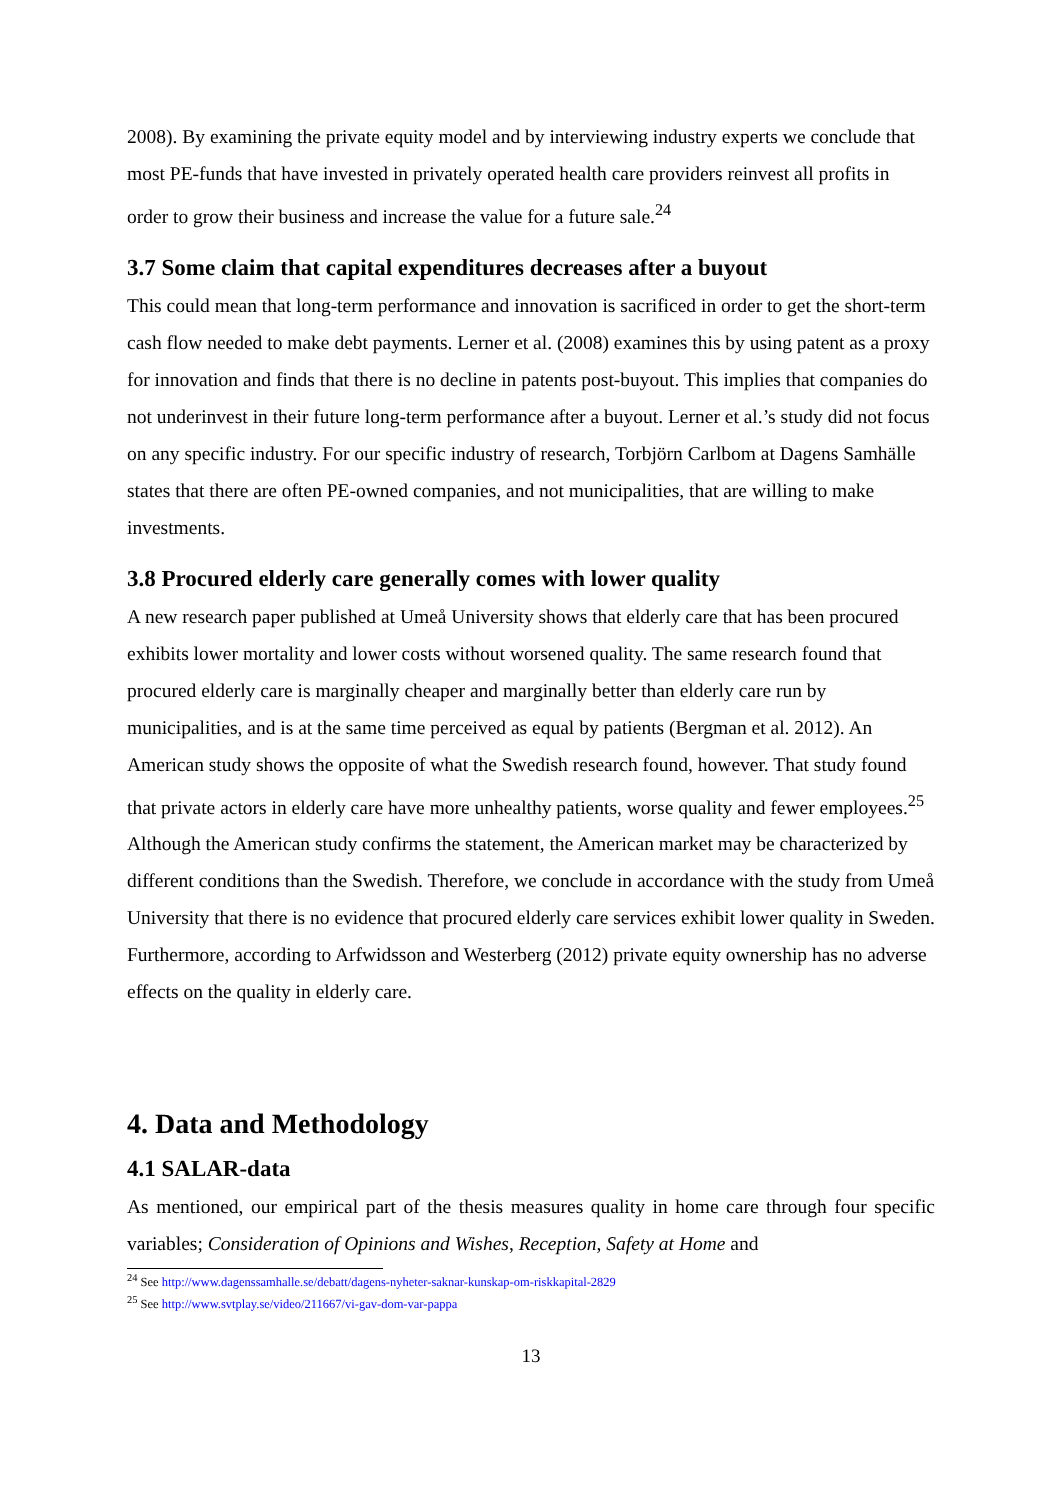2008). By examining the private equity model and by interviewing industry experts we conclude that most PE-funds that have invested in privately operated health care providers reinvest all profits in order to grow their business and increase the value for a future sale.<sup>24</sup>
3.7 Some claim that capital expenditures decreases after a buyout
This could mean that long-term performance and innovation is sacrificed in order to get the short-term cash flow needed to make debt payments. Lerner et al. (2008) examines this by using patent as a proxy for innovation and finds that there is no decline in patents post-buyout. This implies that companies do not underinvest in their future long-term performance after a buyout. Lerner et al.’s study did not focus on any specific industry. For our specific industry of research, Torbjörn Carlbom at Dagens Samhälle states that there are often PE-owned companies, and not municipalities, that are willing to make investments.
3.8 Procured elderly care generally comes with lower quality
A new research paper published at Umeå University shows that elderly care that has been procured exhibits lower mortality and lower costs without worsened quality. The same research found that procured elderly care is marginally cheaper and marginally better than elderly care run by municipalities, and is at the same time perceived as equal by patients (Bergman et al. 2012). An American study shows the opposite of what the Swedish research found, however. That study found that private actors in elderly care have more unhealthy patients, worse quality and fewer employees.<sup>25</sup> Although the American study confirms the statement, the American market may be characterized by different conditions than the Swedish. Therefore, we conclude in accordance with the study from Umeå University that there is no evidence that procured elderly care services exhibit lower quality in Sweden. Furthermore, according to Arfwidsson and Westerberg (2012) private equity ownership has no adverse effects on the quality in elderly care.
4. Data and Methodology
4.1 SALAR-data
As mentioned, our empirical part of the thesis measures quality in home care through four specific variables; Consideration of Opinions and Wishes, Reception, Safety at Home and
<sup>24</sup> See http://www.dagenssamhalle.se/debatt/dagens-nyheter-saknar-kunskap-om-riskkapital-2829
<sup>25</sup> See http://www.svtplay.se/video/211667/vi-gav-dom-var-pappa
13